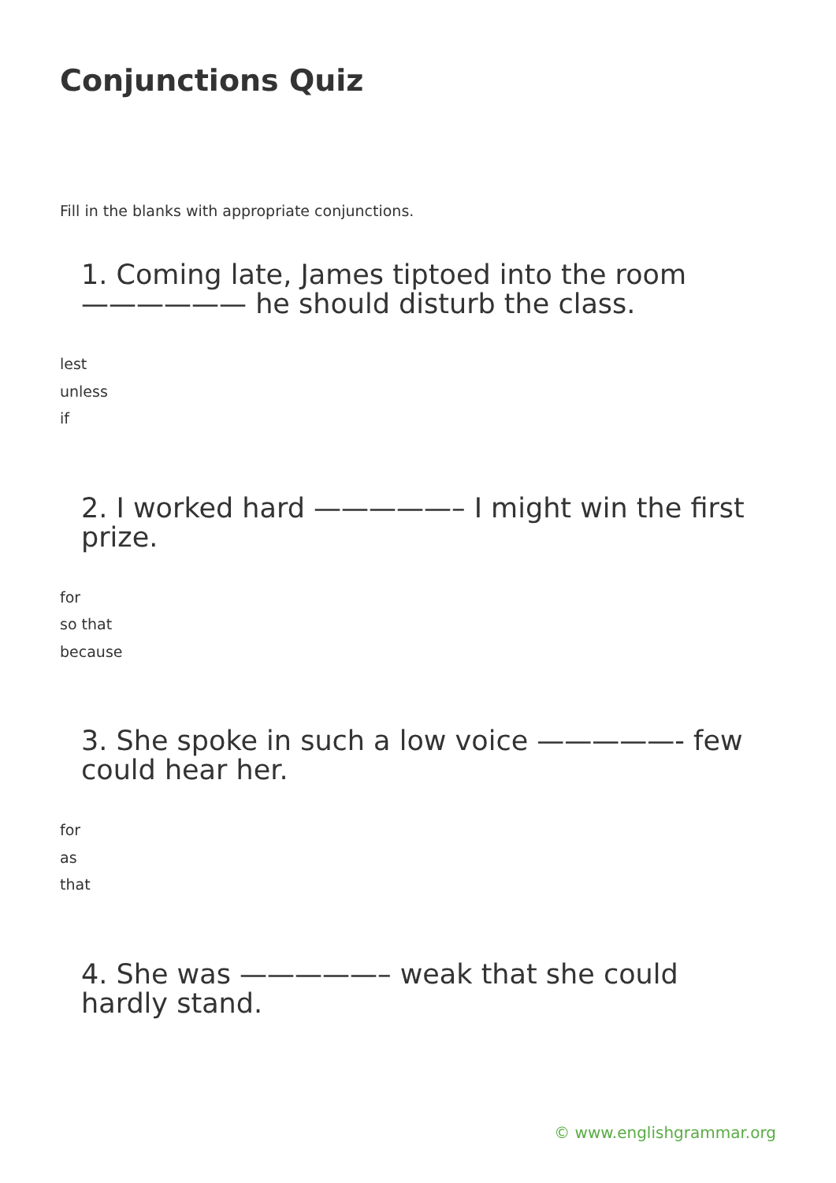Conjunctions Quiz
Fill in the blanks with appropriate conjunctions.
1. Coming late, James tiptoed into the room —————— he should disturb the class.
lest
unless
if
2. I worked hard —————– I might win the first prize.
for
so that
because
3. She spoke in such a low voice —————- few could hear her.
for
as
that
4. She was —————– weak that she could hardly stand.
© www.englishgrammar.org